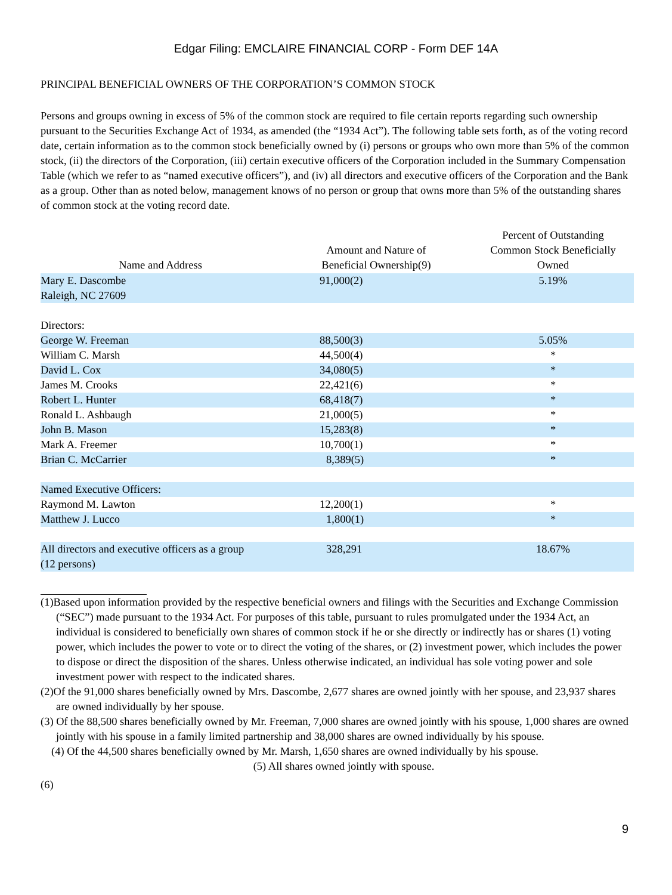Edgar Filing: EMCLAIRE FINANCIAL CORP - Form DEF 14A
PRINCIPAL BENEFICIAL OWNERS OF THE CORPORATION’S COMMON STOCK
Persons and groups owning in excess of 5% of the common stock are required to file certain reports regarding such ownership pursuant to the Securities Exchange Act of 1934, as amended (the “1934 Act”). The following table sets forth, as of the voting record date, certain information as to the common stock beneficially owned by (i) persons or groups who own more than 5% of the common stock, (ii) the directors of the Corporation, (iii) certain executive officers of the Corporation included in the Summary Compensation Table (which we refer to as “named executive officers”), and (iv) all directors and executive officers of the Corporation and the Bank as a group. Other than as noted below, management knows of no person or group that owns more than 5% of the outstanding shares of common stock at the voting record date.
| Name and Address | Amount and Nature of Beneficial Ownership(9) | Percent of Outstanding Common Stock Beneficially Owned |
| --- | --- | --- |
| Mary E. Dascombe Raleigh, NC 27609 | 91,000(2) | 5.19% |
| Directors: | | |
| George W. Freeman | 88,500(3) | 5.05% |
| William C. Marsh | 44,500(4) | * |
| David L. Cox | 34,080(5) | * |
| James M. Crooks | 22,421(6) | * |
| Robert L. Hunter | 68,418(7) | * |
| Ronald L. Ashbaugh | 21,000(5) | * |
| John B. Mason | 15,283(8) | * |
| Mark A. Freemer | 10,700(1) | * |
| Brian C. McCarrier | 8,389(5) | * |
| Named Executive Officers: | | |
| Raymond M. Lawton | 12,200(1) | * |
| Matthew J. Lucco | 1,800(1) | * |
| All directors and executive officers as a group (12 persons) | 328,291 | 18.67% |
(1)Based upon information provided by the respective beneficial owners and filings with the Securities and Exchange Commission (“SEC”) made pursuant to the 1934 Act. For purposes of this table, pursuant to rules promulgated under the 1934 Act, an individual is considered to beneficially own shares of common stock if he or she directly or indirectly has or shares (1) voting power, which includes the power to vote or to direct the voting of the shares, or (2) investment power, which includes the power to dispose or direct the disposition of the shares. Unless otherwise indicated, an individual has sole voting power and sole investment power with respect to the indicated shares.
(2)Of the 91,000 shares beneficially owned by Mrs. Dascombe, 2,677 shares are owned jointly with her spouse, and 23,937 shares are owned individually by her spouse.
(3) Of the 88,500 shares beneficially owned by Mr. Freeman, 7,000 shares are owned jointly with his spouse, 1,000 shares are owned jointly with his spouse in a family limited partnership and 38,000 shares are owned individually by his spouse.
(4) Of the 44,500 shares beneficially owned by Mr. Marsh, 1,650 shares are owned individually by his spouse.
(5) All shares owned jointly with spouse.
(6)
9